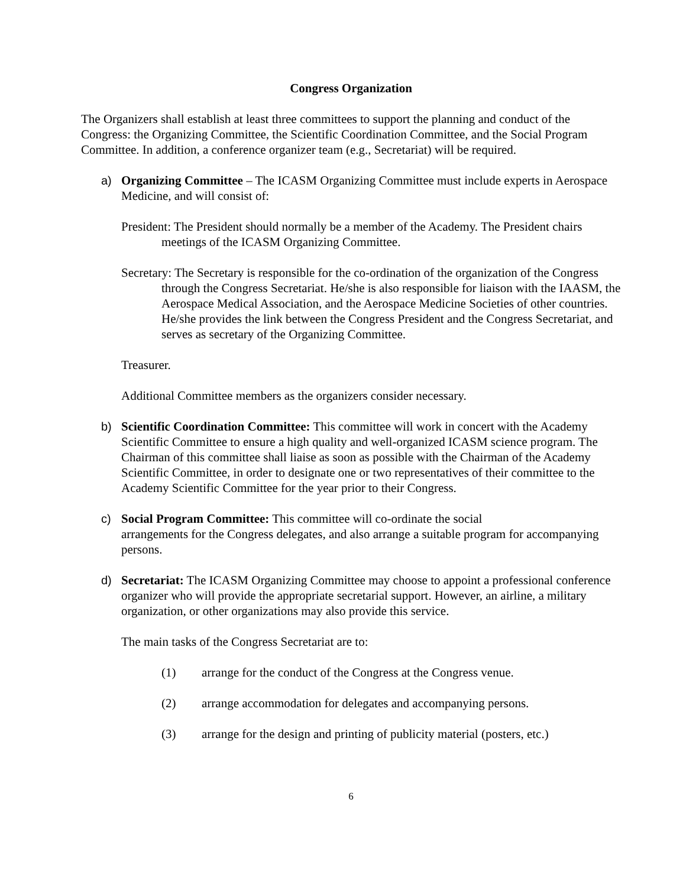Congress Organization
The Organizers shall establish at least three committees to support the planning and conduct of the Congress: the Organizing Committee, the Scientific Coordination Committee, and the Social Program Committee. In addition, a conference organizer team (e.g., Secretariat) will be required.
a) Organizing Committee – The ICASM Organizing Committee must include experts in Aerospace Medicine, and will consist of:
President: The President should normally be a member of the Academy. The President chairs meetings of the ICASM Organizing Committee.
Secretary: The Secretary is responsible for the co-ordination of the organization of the Congress through the Congress Secretariat. He/she is also responsible for liaison with the IAASM, the Aerospace Medical Association, and the Aerospace Medicine Societies of other countries. He/she provides the link between the Congress President and the Congress Secretariat, and serves as secretary of the Organizing Committee.
Treasurer.
Additional Committee members as the organizers consider necessary.
b) Scientific Coordination Committee: This committee will work in concert with the Academy Scientific Committee to ensure a high quality and well-organized ICASM science program. The Chairman of this committee shall liaise as soon as possible with the Chairman of the Academy Scientific Committee, in order to designate one or two representatives of their committee to the Academy Scientific Committee for the year prior to their Congress.
c) Social Program Committee: This committee will co-ordinate the social
arrangements for the Congress delegates, and also arrange a suitable program for accompanying persons.
d) Secretariat: The ICASM Organizing Committee may choose to appoint a professional conference organizer who will provide the appropriate secretarial support. However, an airline, a military organization, or other organizations may also provide this service.
The main tasks of the Congress Secretariat are to:
(1) arrange for the conduct of the Congress at the Congress venue.
(2) arrange accommodation for delegates and accompanying persons.
(3) arrange for the design and printing of publicity material (posters, etc.)
6